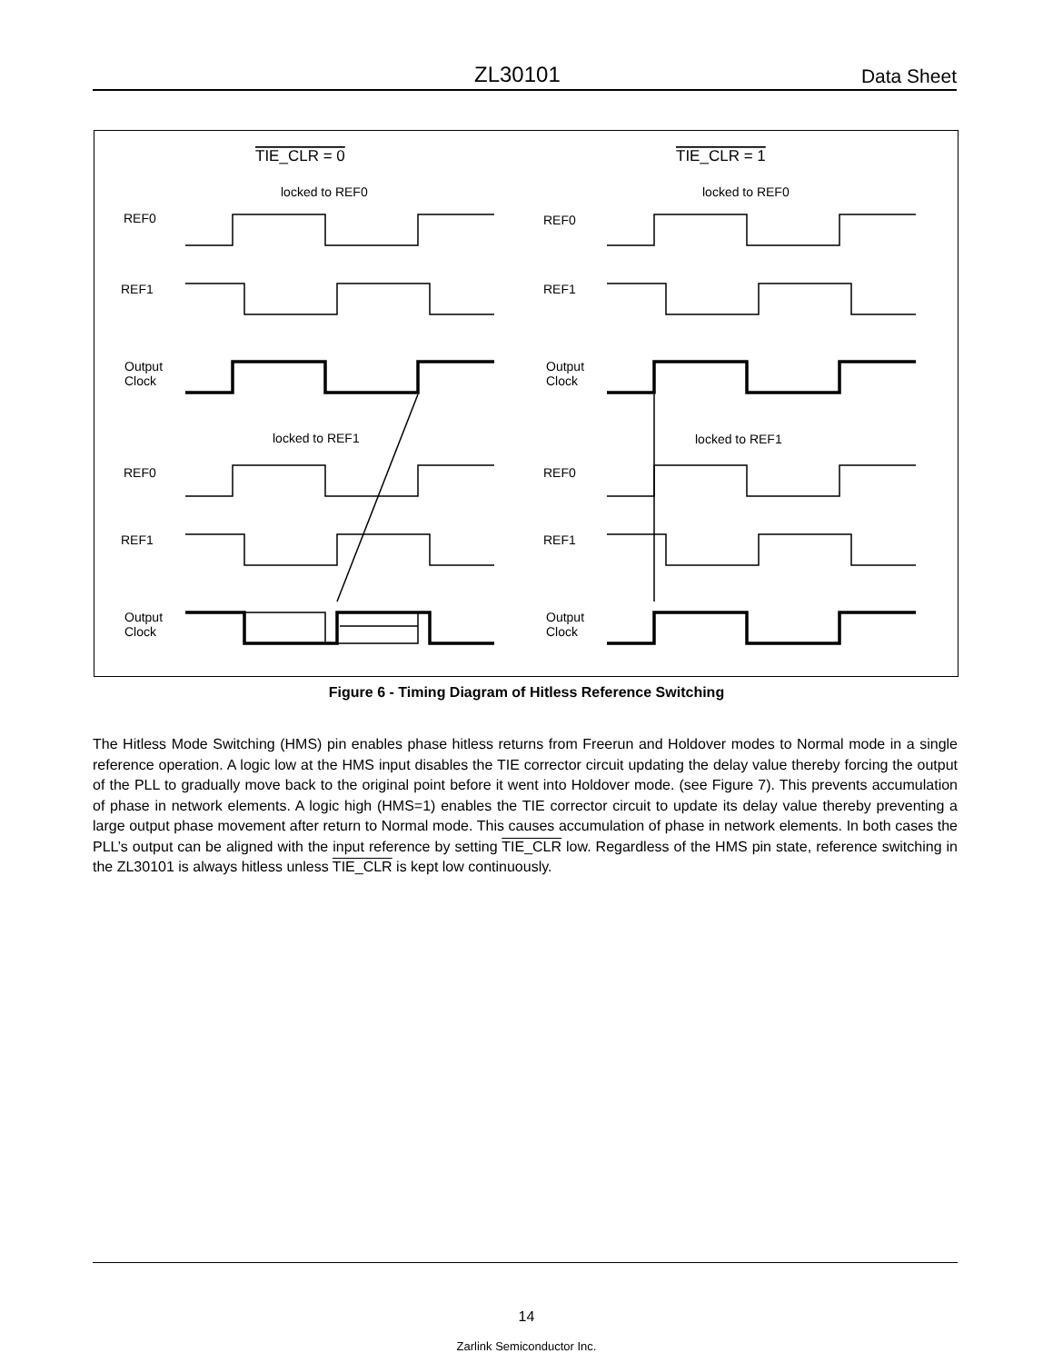ZL30101 Data Sheet
TIE_CLR = 0
TIE_CLR = 1
locked to REF0
locked to REF0
REF0
REF0
REF1
REF1
Output
Clock
Output
Clock
locked to REF1
locked to REF1
REF0
REF0
REF1
REF1
Output
Clock
Output
Clock
Figure 6 - Timing Diagram of Hitless Reference Switching
The Hitless Mode Switching (HMS) pin enables phase hitless returns from Freerun and Holdover modes to Normal mode in a single reference operation. A logic low at the HMS input disables the TIE corrector circuit updating the delay value thereby forcing the output of the PLL to gradually move back to the original point before it went into Holdover mode. (see Figure 7). This prevents accumulation of phase in network elements. A logic high (HMS=1) enables the TIE corrector circuit to update its delay value thereby preventing a large output phase movement after return to Normal mode. This causes accumulation of phase in network elements. In both cases the PLL’s output can be aligned with the input reference by setting TIE_CLR low. Regardless of the HMS pin state, reference switching in the ZL30101 is always hitless unless TIE_CLR is kept low continuously.
14
Zarlink Semiconductor Inc.